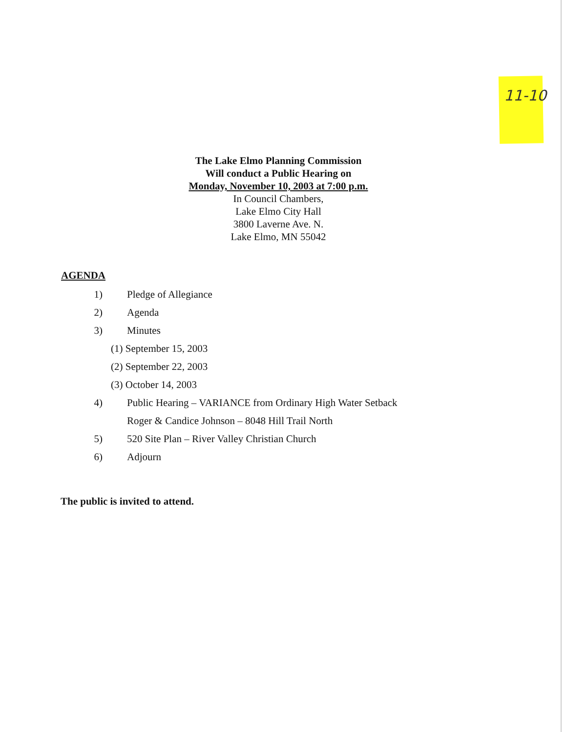11-10
The Lake Elmo Planning Commission
Will conduct a Public Hearing on
Monday, November 10, 2003 at 7:00 p.m.
In Council Chambers,
Lake Elmo City Hall
3800 Laverne Ave. N.
Lake Elmo, MN 55042
AGENDA
1) Pledge of Allegiance
2) Agenda
3) Minutes
(1) September 15, 2003
(2) September 22, 2003
(3) October 14, 2003
4) Public Hearing – VARIANCE from Ordinary High Water Setback
Roger & Candice Johnson – 8048 Hill Trail North
5) 520 Site Plan – River Valley Christian Church
6) Adjourn
The public is invited to attend.